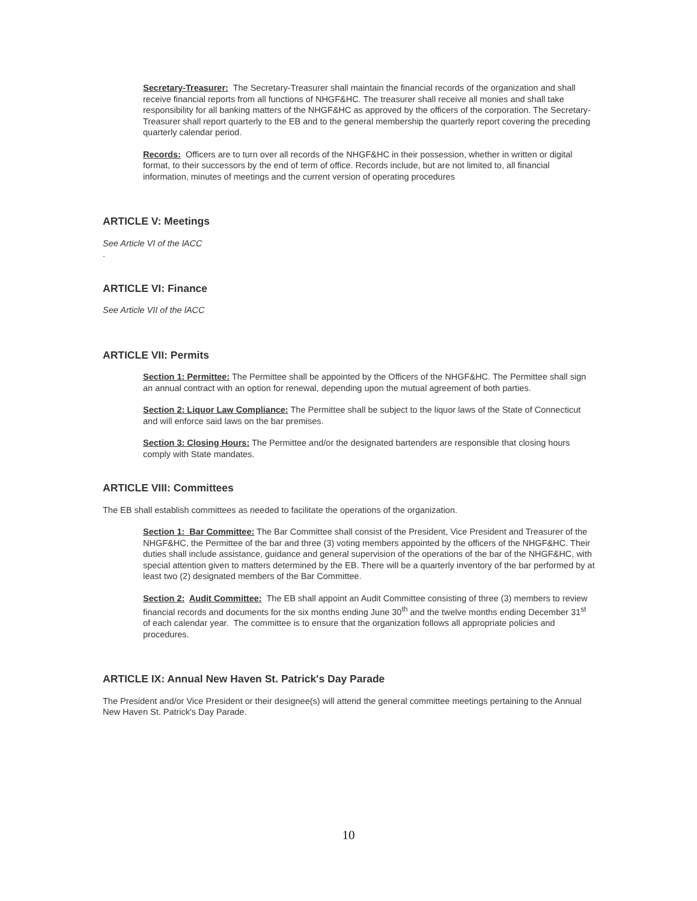Secretary-Treasurer: The Secretary-Treasurer shall maintain the financial records of the organization and shall receive financial reports from all functions of NHGF&HC. The treasurer shall receive all monies and shall take responsibility for all banking matters of the NHGF&HC as approved by the officers of the corporation. The Secretary-Treasurer shall report quarterly to the EB and to the general membership the quarterly report covering the preceding quarterly calendar period.
Records: Officers are to turn over all records of the NHGF&HC in their possession, whether in written or digital format, to their successors by the end of term of office. Records include, but are not limited to, all financial information, minutes of meetings and the current version of operating procedures
ARTICLE V: Meetings
See Article VI of the lACC
.
ARTICLE VI: Finance
See Article VII of the lACC
ARTICLE VII: Permits
Section 1: Permittee: The Permittee shall be appointed by the Officers of the NHGF&HC. The Permittee shall sign an annual contract with an option for renewal, depending upon the mutual agreement of both parties.
Section 2: Liquor Law Compliance: The Permittee shall be subject to the liquor laws of the State of Connecticut and will enforce said laws on the bar premises.
Section 3: Closing Hours: The Permittee and/or the designated bartenders are responsible that closing hours comply with State mandates.
ARTICLE VIII: Committees
The EB shall establish committees as needed to facilitate the operations of the organization.
Section 1: Bar Committee: The Bar Committee shall consist of the President, Vice President and Treasurer of the NHGF&HC, the Permittee of the bar and three (3) voting members appointed by the officers of the NHGF&HC. Their duties shall include assistance, guidance and general supervision of the operations of the bar of the NHGF&HC, with special attention given to matters determined by the EB. There will be a quarterly inventory of the bar performed by at least two (2) designated members of the Bar Committee.
Section 2: Audit Committee: The EB shall appoint an Audit Committee consisting of three (3) members to review financial records and documents for the six months ending June 30<sup>th</sup> and the twelve months ending December 31<sup>st</sup> of each calendar year. The committee is to ensure that the organization follows all appropriate policies and procedures.
ARTICLE IX: Annual New Haven St. Patrick's Day Parade
The President and/or Vice President or their designee(s) will attend the general committee meetings pertaining to the Annual New Haven St. Patrick's Day Parade.
10